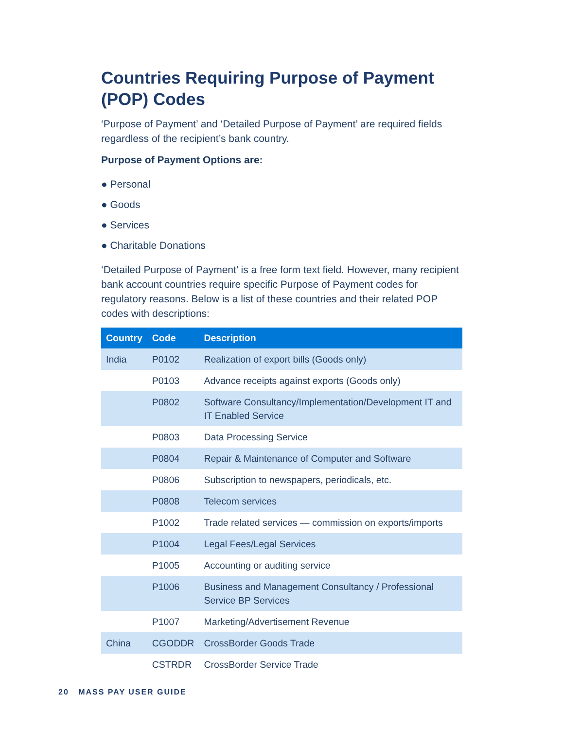Countries Requiring Purpose of Payment (POP) Codes
‘Purpose of Payment’ and ‘Detailed Purpose of Payment’ are required fields regardless of the recipient’s bank country.
Purpose of Payment Options are:
● Personal
● Goods
● Services
● Charitable Donations
‘Detailed Purpose of Payment’ is a free form text field. However, many recipient bank account countries require specific Purpose of Payment codes for regulatory reasons. Below is a list of these countries and their related POP codes with descriptions:
| Country | Code | Description |
| --- | --- | --- |
| India | P0102 | Realization of export bills (Goods only) |
| | P0103 | Advance receipts against exports (Goods only) |
| | P0802 | Software Consultancy/Implementation/Development IT and IT Enabled Service |
| | P0803 | Data Processing Service |
| | P0804 | Repair & Maintenance of Computer and Software |
| | P0806 | Subscription to newspapers, periodicals, etc. |
| | P0808 | Telecom services |
| | P1002 | Trade related services — commission on exports/imports |
| | P1004 | Legal Fees/Legal Services |
| | P1005 | Accounting or auditing service |
| | P1006 | Business and Management Consultancy / Professional Service BP Services |
| | P1007 | Marketing/Advertisement Revenue |
| China | CGODDR | CrossBorder Goods Trade |
| | CSTRDR | CrossBorder Service Trade |
20 MASS PAY USER GUIDE